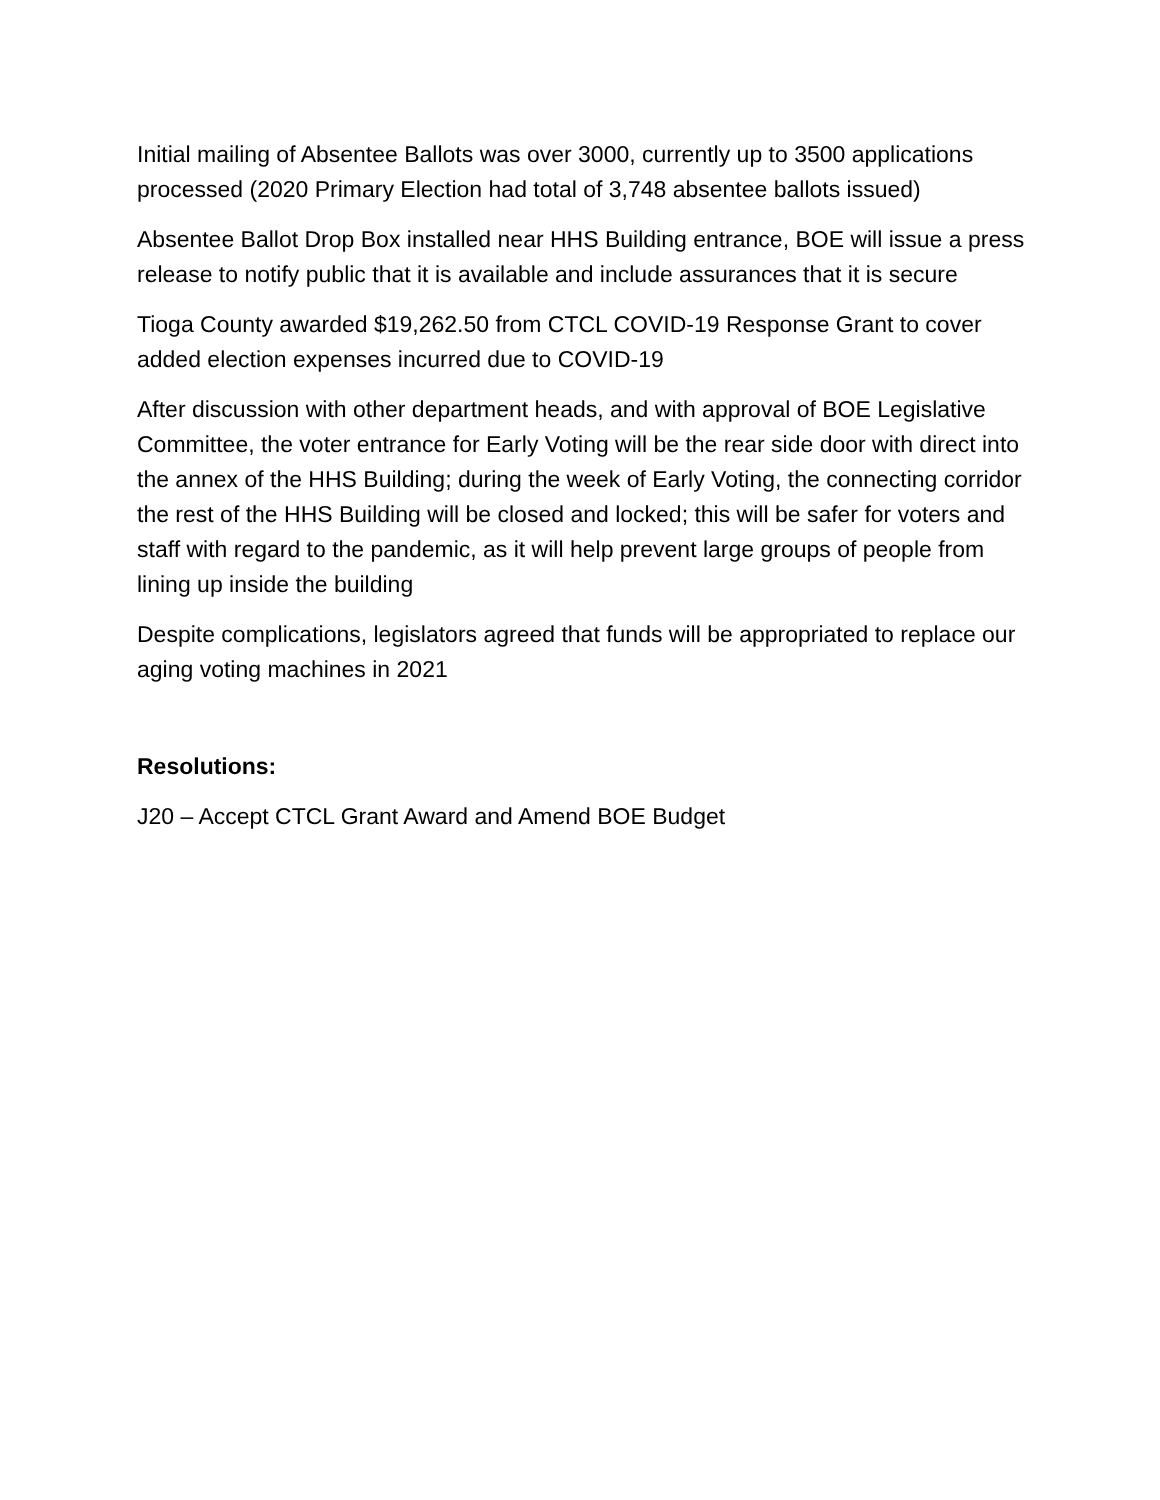Initial mailing of Absentee Ballots was over 3000, currently up to 3500 applications processed (2020 Primary Election had total of 3,748 absentee ballots issued)
Absentee Ballot Drop Box installed near HHS Building entrance, BOE will issue a press release to notify public that it is available and include assurances that it is secure
Tioga County awarded $19,262.50 from CTCL COVID-19 Response Grant to cover added election expenses incurred due to COVID-19
After discussion with other department heads, and with approval of BOE Legislative Committee, the voter entrance for Early Voting will be the rear side door with direct into the annex of the HHS Building; during the week of Early Voting, the connecting corridor the rest of the HHS Building will be closed and locked; this will be safer for voters and staff with regard to the pandemic, as it will help prevent large groups of people from lining up inside the building
Despite complications, legislators agreed that funds will be appropriated to replace our aging voting machines in 2021
Resolutions:
J20 – Accept CTCL Grant Award and Amend BOE Budget